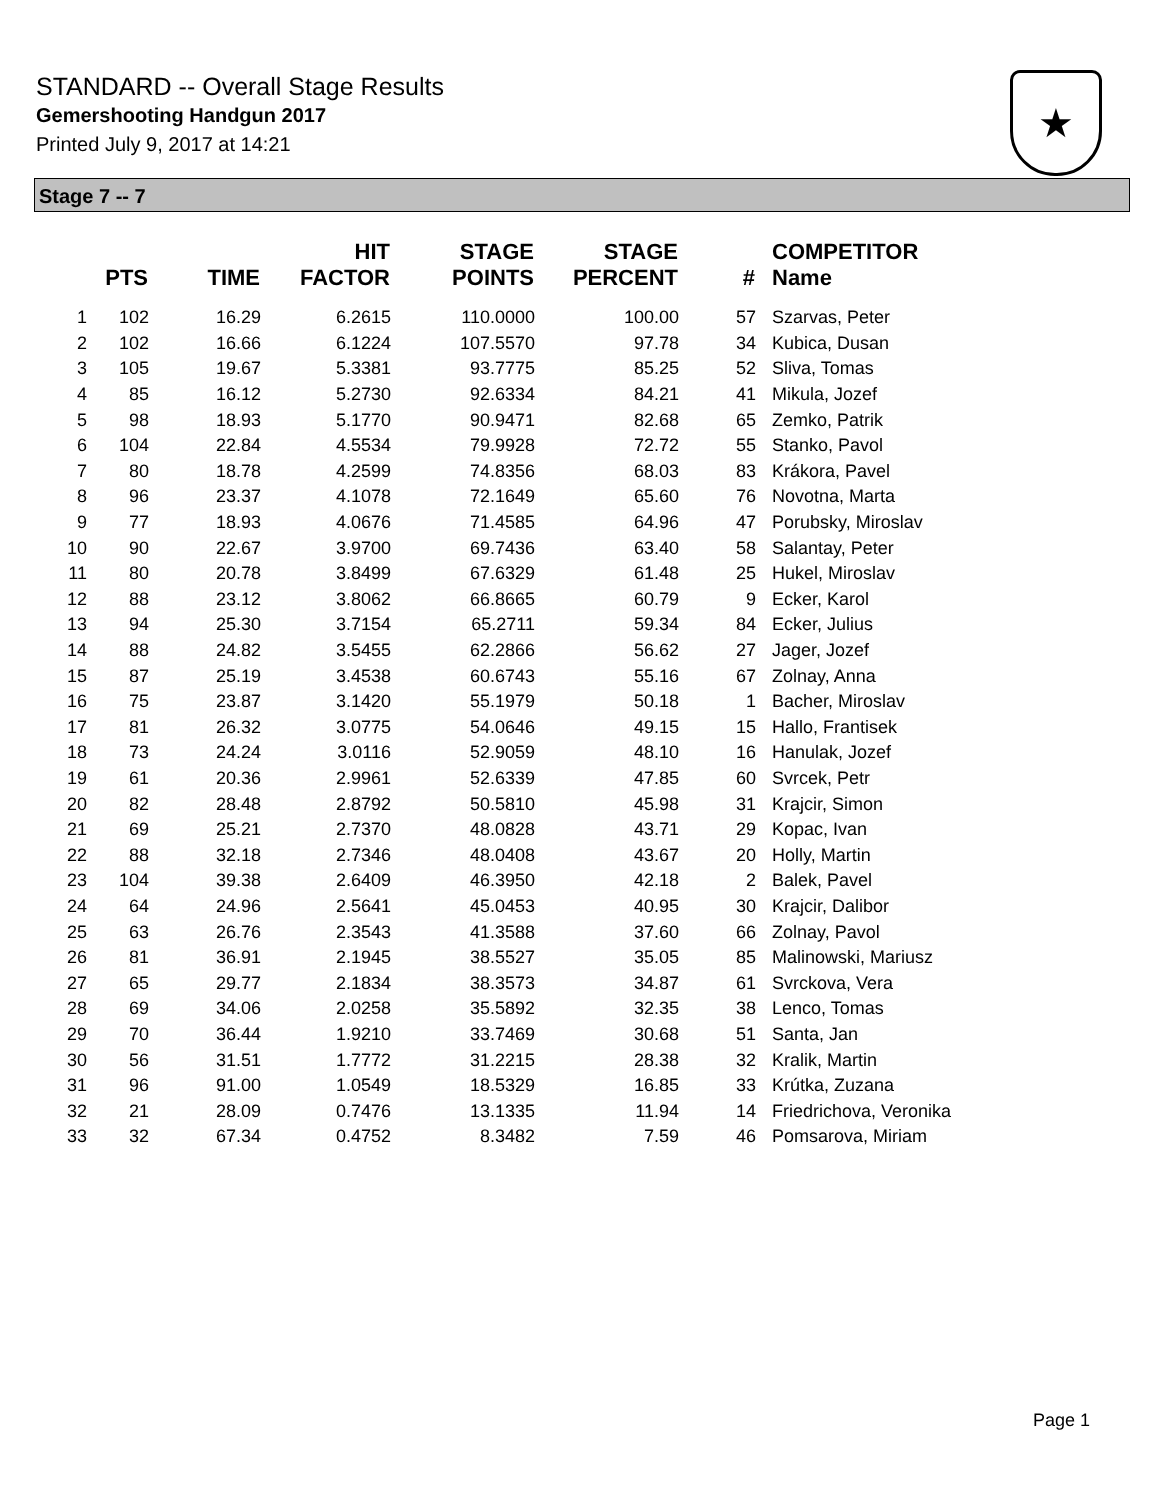STANDARD -- Overall Stage Results
Gemershooting Handgun 2017
Printed July 9, 2017 at 14:21
★
Stage 7 -- 7
| | PTS | TIME | HIT FACTOR | STAGE POINTS | STAGE PERCENT | # | COMPETITOR Name |
| --- | --- | --- | --- | --- | --- | --- | --- |
| 1 | 102 | 16.29 | 6.2615 | 110.0000 | 100.00 | 57 | Szarvas, Peter |
| 2 | 102 | 16.66 | 6.1224 | 107.5570 | 97.78 | 34 | Kubica, Dusan |
| 3 | 105 | 19.67 | 5.3381 | 93.7775 | 85.25 | 52 | Sliva, Tomas |
| 4 | 85 | 16.12 | 5.2730 | 92.6334 | 84.21 | 41 | Mikula, Jozef |
| 5 | 98 | 18.93 | 5.1770 | 90.9471 | 82.68 | 65 | Zemko, Patrik |
| 6 | 104 | 22.84 | 4.5534 | 79.9928 | 72.72 | 55 | Stanko, Pavol |
| 7 | 80 | 18.78 | 4.2599 | 74.8356 | 68.03 | 83 | Krákora, Pavel |
| 8 | 96 | 23.37 | 4.1078 | 72.1649 | 65.60 | 76 | Novotna, Marta |
| 9 | 77 | 18.93 | 4.0676 | 71.4585 | 64.96 | 47 | Porubsky, Miroslav |
| 10 | 90 | 22.67 | 3.9700 | 69.7436 | 63.40 | 58 | Salantay, Peter |
| 11 | 80 | 20.78 | 3.8499 | 67.6329 | 61.48 | 25 | Hukel, Miroslav |
| 12 | 88 | 23.12 | 3.8062 | 66.8665 | 60.79 | 9 | Ecker, Karol |
| 13 | 94 | 25.30 | 3.7154 | 65.2711 | 59.34 | 84 | Ecker, Julius |
| 14 | 88 | 24.82 | 3.5455 | 62.2866 | 56.62 | 27 | Jager, Jozef |
| 15 | 87 | 25.19 | 3.4538 | 60.6743 | 55.16 | 67 | Zolnay, Anna |
| 16 | 75 | 23.87 | 3.1420 | 55.1979 | 50.18 | 1 | Bacher, Miroslav |
| 17 | 81 | 26.32 | 3.0775 | 54.0646 | 49.15 | 15 | Hallo, Frantisek |
| 18 | 73 | 24.24 | 3.0116 | 52.9059 | 48.10 | 16 | Hanulak, Jozef |
| 19 | 61 | 20.36 | 2.9961 | 52.6339 | 47.85 | 60 | Svrcek, Petr |
| 20 | 82 | 28.48 | 2.8792 | 50.5810 | 45.98 | 31 | Krajcir, Simon |
| 21 | 69 | 25.21 | 2.7370 | 48.0828 | 43.71 | 29 | Kopac, Ivan |
| 22 | 88 | 32.18 | 2.7346 | 48.0408 | 43.67 | 20 | Holly, Martin |
| 23 | 104 | 39.38 | 2.6409 | 46.3950 | 42.18 | 2 | Balek, Pavel |
| 24 | 64 | 24.96 | 2.5641 | 45.0453 | 40.95 | 30 | Krajcir, Dalibor |
| 25 | 63 | 26.76 | 2.3543 | 41.3588 | 37.60 | 66 | Zolnay, Pavol |
| 26 | 81 | 36.91 | 2.1945 | 38.5527 | 35.05 | 85 | Malinowski, Mariusz |
| 27 | 65 | 29.77 | 2.1834 | 38.3573 | 34.87 | 61 | Svrckova, Vera |
| 28 | 69 | 34.06 | 2.0258 | 35.5892 | 32.35 | 38 | Lenco, Tomas |
| 29 | 70 | 36.44 | 1.9210 | 33.7469 | 30.68 | 51 | Santa, Jan |
| 30 | 56 | 31.51 | 1.7772 | 31.2215 | 28.38 | 32 | Kralik, Martin |
| 31 | 96 | 91.00 | 1.0549 | 18.5329 | 16.85 | 33 | Krútka, Zuzana |
| 32 | 21 | 28.09 | 0.7476 | 13.1335 | 11.94 | 14 | Friedrichova, Veronika |
| 33 | 32 | 67.34 | 0.4752 | 8.3482 | 7.59 | 46 | Pomsarova, Miriam |
Page 1